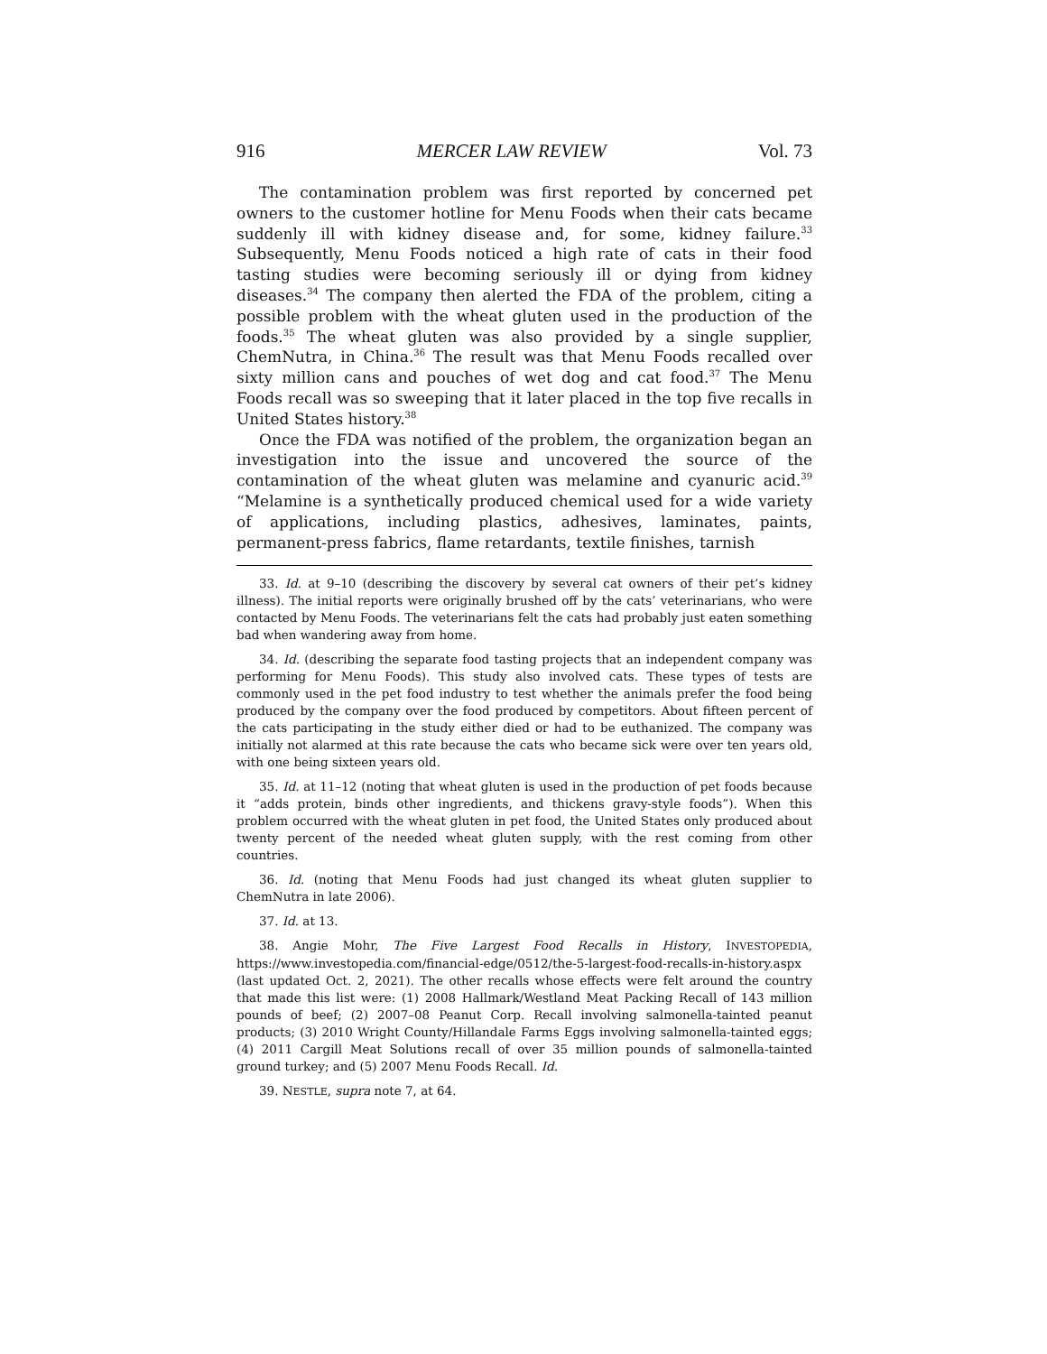916 MERCER LAW REVIEW Vol. 73
The contamination problem was first reported by concerned pet owners to the customer hotline for Menu Foods when their cats became suddenly ill with kidney disease and, for some, kidney failure.<sup>33</sup> Subsequently, Menu Foods noticed a high rate of cats in their food tasting studies were becoming seriously ill or dying from kidney diseases.<sup>34</sup> The company then alerted the FDA of the problem, citing a possible problem with the wheat gluten used in the production of the foods.<sup>35</sup> The wheat gluten was also provided by a single supplier, ChemNutra, in China.<sup>36</sup> The result was that Menu Foods recalled over sixty million cans and pouches of wet dog and cat food.<sup>37</sup> The Menu Foods recall was so sweeping that it later placed in the top five recalls in United States history.<sup>38</sup>
Once the FDA was notified of the problem, the organization began an investigation into the issue and uncovered the source of the contamination of the wheat gluten was melamine and cyanuric acid.<sup>39</sup> “Melamine is a synthetically produced chemical used for a wide variety of applications, including plastics, adhesives, laminates, paints, permanent-press fabrics, flame retardants, textile finishes, tarnish
33. Id. at 9–10 (describing the discovery by several cat owners of their pet’s kidney illness). The initial reports were originally brushed off by the cats’ veterinarians, who were contacted by Menu Foods. The veterinarians felt the cats had probably just eaten something bad when wandering away from home.
34. Id. (describing the separate food tasting projects that an independent company was performing for Menu Foods). This study also involved cats. These types of tests are commonly used in the pet food industry to test whether the animals prefer the food being produced by the company over the food produced by competitors. About fifteen percent of the cats participating in the study either died or had to be euthanized. The company was initially not alarmed at this rate because the cats who became sick were over ten years old, with one being sixteen years old.
35. Id. at 11–12 (noting that wheat gluten is used in the production of pet foods because it “adds protein, binds other ingredients, and thickens gravy-style foods”). When this problem occurred with the wheat gluten in pet food, the United States only produced about twenty percent of the needed wheat gluten supply, with the rest coming from other countries.
36. Id. (noting that Menu Foods had just changed its wheat gluten supplier to ChemNutra in late 2006).
37. Id. at 13.
38. Angie Mohr, The Five Largest Food Recalls in History, INVESTOPEDIA, https://www.investopedia.com/financial-edge/0512/the-5-largest-food-recalls-in-history.aspx (last updated Oct. 2, 2021). The other recalls whose effects were felt around the country that made this list were: (1) 2008 Hallmark/Westland Meat Packing Recall of 143 million pounds of beef; (2) 2007–08 Peanut Corp. Recall involving salmonella-tainted peanut products; (3) 2010 Wright County/Hillandale Farms Eggs involving salmonella-tainted eggs; (4) 2011 Cargill Meat Solutions recall of over 35 million pounds of salmonella-tainted ground turkey; and (5) 2007 Menu Foods Recall. Id.
39. NESTLE, supra note 7, at 64.